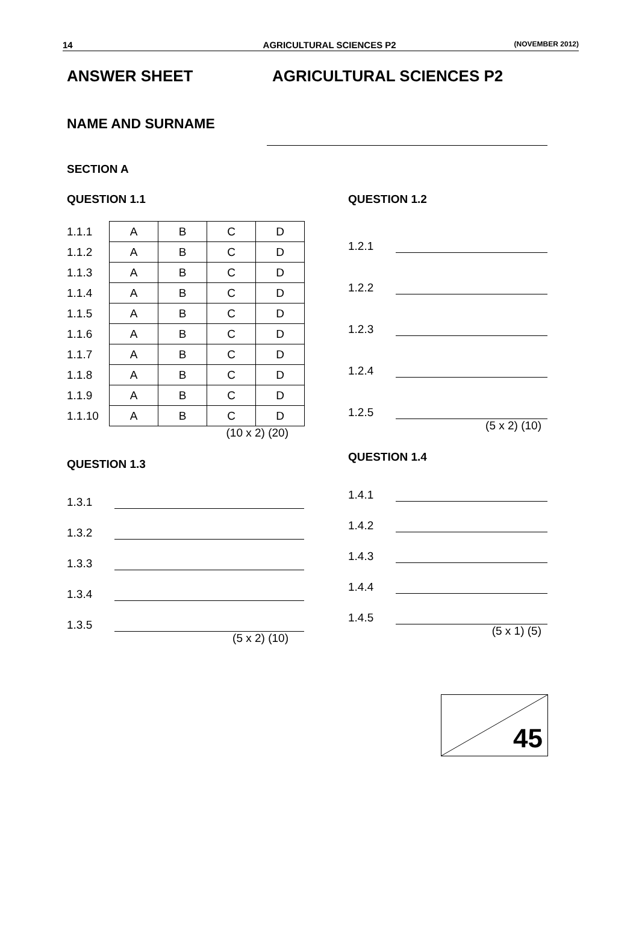14 AGRICULTURAL SCIENCES P2 (NOVEMBER 2012)
ANSWER SHEET AGRICULTURAL SCIENCES P2
NAME AND SURNAME
SECTION A
QUESTION 1.1
| 1.1.1 | A | B | C | D |
| 1.1.2 | A | B | C | D |
| 1.1.3 | A | B | C | D |
| 1.1.4 | A | B | C | D |
| 1.1.5 | A | B | C | D |
| 1.1.6 | A | B | C | D |
| 1.1.7 | A | B | C | D |
| 1.1.8 | A | B | C | D |
| 1.1.9 | A | B | C | D |
| 1.1.10 | A | B | C | D |
(10 x 2) (20)
QUESTION 1.3
1.3.1
1.3.2
1.3.3
1.3.4
1.3.5
(5 x 2) (10)
QUESTION 1.2
1.2.1
1.2.2
1.2.3
1.2.4
1.2.5
(5 x 2) (10)
QUESTION 1.4
1.4.1
1.4.2
1.4.3
1.4.4
1.4.5
(5 x 1) (5)
45